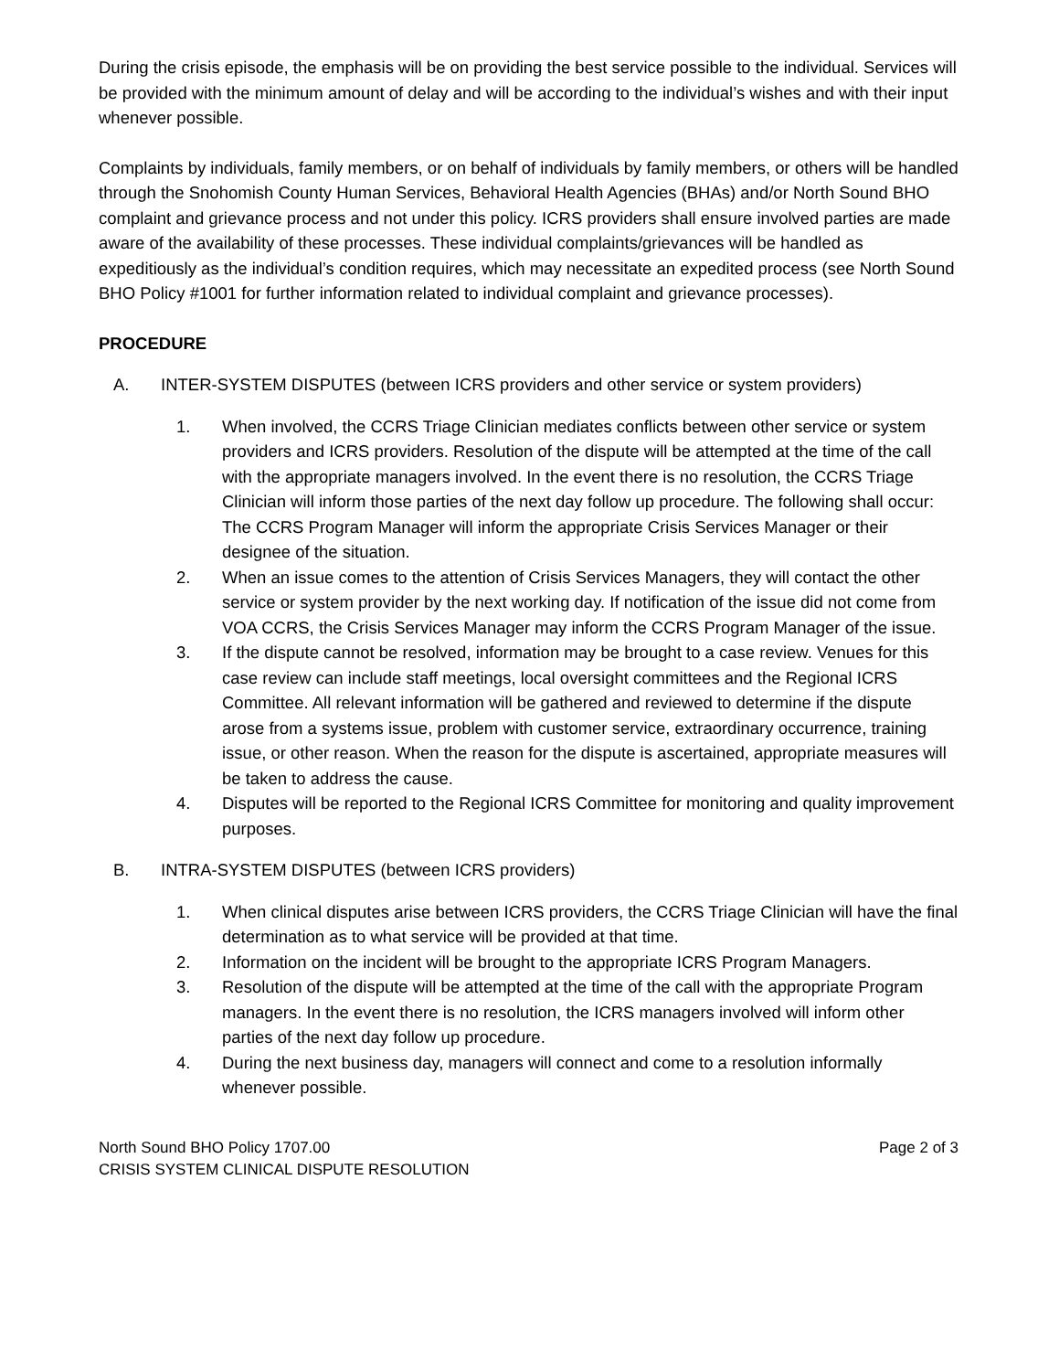During the crisis episode, the emphasis will be on providing the best service possible to the individual. Services will be provided with the minimum amount of delay and will be according to the individual’s wishes and with their input whenever possible.
Complaints by individuals, family members, or on behalf of individuals by family members, or others will be handled through the Snohomish County Human Services, Behavioral Health Agencies (BHAs) and/or North Sound BHO complaint and grievance process and not under this policy. ICRS providers shall ensure involved parties are made aware of the availability of these processes. These individual complaints/grievances will be handled as expeditiously as the individual’s condition requires, which may necessitate an expedited process (see North Sound BHO Policy #1001 for further information related to individual complaint and grievance processes).
PROCEDURE
A. INTER-SYSTEM DISPUTES (between ICRS providers and other service or system providers)
1. When involved, the CCRS Triage Clinician mediates conflicts between other service or system providers and ICRS providers. Resolution of the dispute will be attempted at the time of the call with the appropriate managers involved. In the event there is no resolution, the CCRS Triage Clinician will inform those parties of the next day follow up procedure. The following shall occur:
The CCRS Program Manager will inform the appropriate Crisis Services Manager or their designee of the situation.
2. When an issue comes to the attention of Crisis Services Managers, they will contact the other service or system provider by the next working day. If notification of the issue did not come from VOA CCRS, the Crisis Services Manager may inform the CCRS Program Manager of the issue.
3. If the dispute cannot be resolved, information may be brought to a case review. Venues for this case review can include staff meetings, local oversight committees and the Regional ICRS Committee. All relevant information will be gathered and reviewed to determine if the dispute arose from a systems issue, problem with customer service, extraordinary occurrence, training issue, or other reason. When the reason for the dispute is ascertained, appropriate measures will be taken to address the cause.
4. Disputes will be reported to the Regional ICRS Committee for monitoring and quality improvement purposes.
B. INTRA-SYSTEM DISPUTES (between ICRS providers)
1. When clinical disputes arise between ICRS providers, the CCRS Triage Clinician will have the final determination as to what service will be provided at that time.
2. Information on the incident will be brought to the appropriate ICRS Program Managers.
3. Resolution of the dispute will be attempted at the time of the call with the appropriate Program managers. In the event there is no resolution, the ICRS managers involved will inform other parties of the next day follow up procedure.
4. During the next business day, managers will connect and come to a resolution informally whenever possible.
North Sound BHO Policy 1707.00
CRISIS SYSTEM CLINICAL DISPUTE RESOLUTION Page 2 of 3